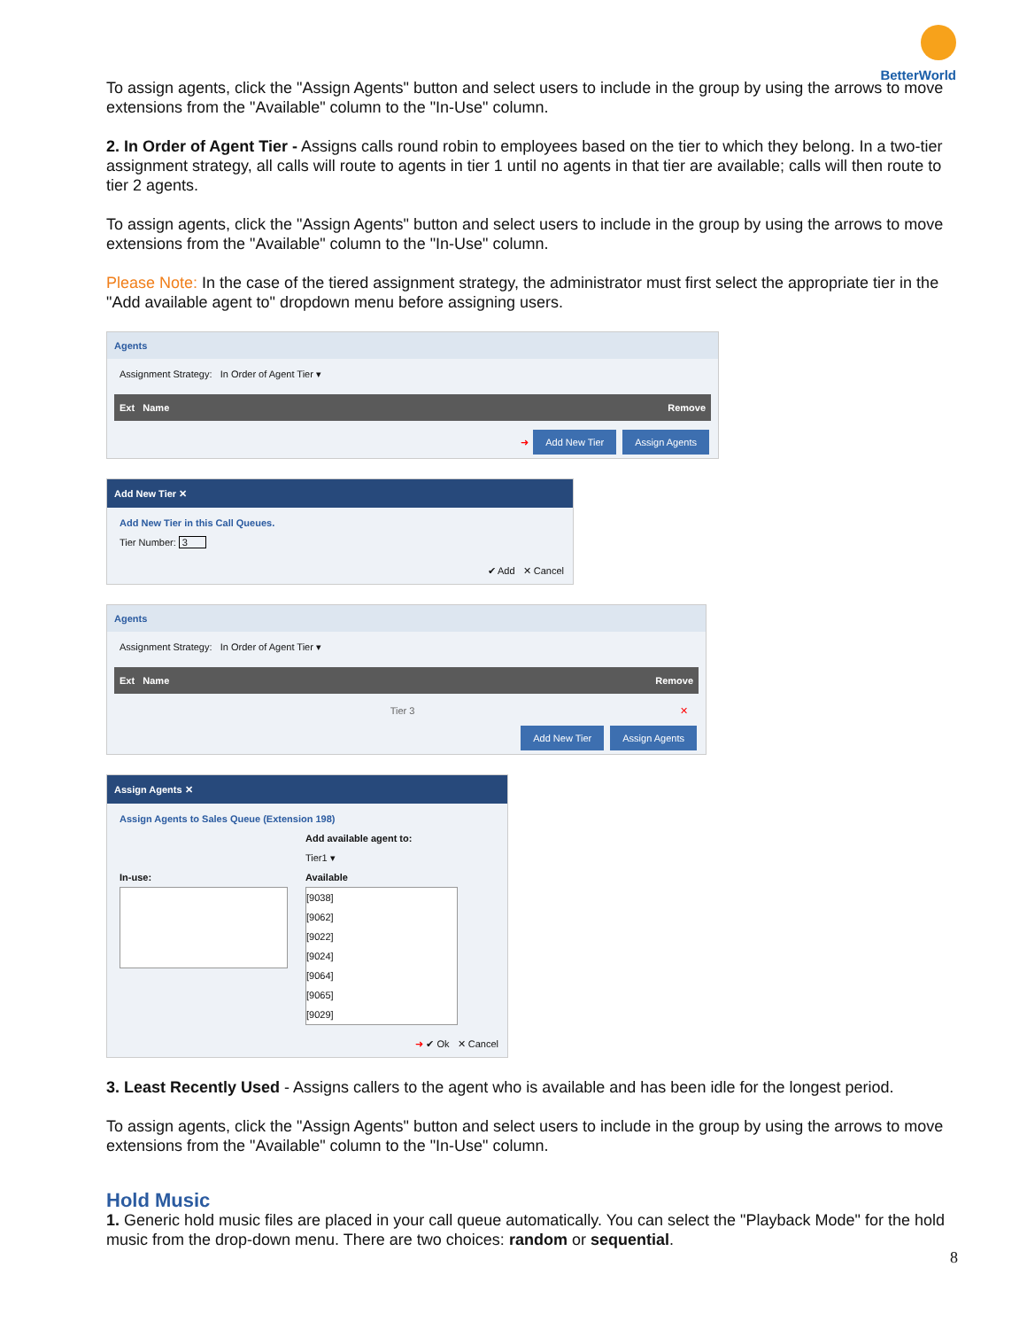BetterWorld
To assign agents, click the "Assign Agents" button and select users to include in the group by using the arrows to move extensions from the "Available" column to the "In-Use" column.
2. In Order of Agent Tier - Assigns calls round robin to employees based on the tier to which they belong. In a two-tier assignment strategy, all calls will route to agents in tier 1 until no agents in that tier are available; calls will then route to tier 2 agents.
To assign agents, click the "Assign Agents" button and select users to include in the group by using the arrows to move extensions from the "Available" column to the "In-Use" column.
Please Note: In the case of the tiered assignment strategy, the administrator must first select the appropriate tier in the "Add available agent to" dropdown menu before assigning users.
Agents
Assignment Strategy: In Order of Agent Tier ▾
Ext Name Remove
➜ Add New Tier Assign Agents
Add New Tier ✕
Add New Tier in this Call Queues.
Tier Number: 3
✔ Add ✕ Cancel
Agents
Assignment Strategy: In Order of Agent Tier ▾
Ext Name Remove
Tier 3 ✕
Add New Tier Assign Agents
Assign Agents ✕
Assign Agents to Sales Queue (Extension 198)
In-use: Add available agent to:
Tier1 ▾
Available
[9038]
[9062]
[9022]
[9024]
[9064]
[9065]
[9029]
➜ ✔ Ok ✕ Cancel
3. Least Recently Used - Assigns callers to the agent who is available and has been idle for the longest period.
To assign agents, click the "Assign Agents" button and select users to include in the group by using the arrows to move extensions from the "Available" column to the "In-Use" column.
Hold Music
1. Generic hold music files are placed in your call queue automatically. You can select the "Playback Mode" for the hold music from the drop-down menu. There are two choices: random or sequential.
8